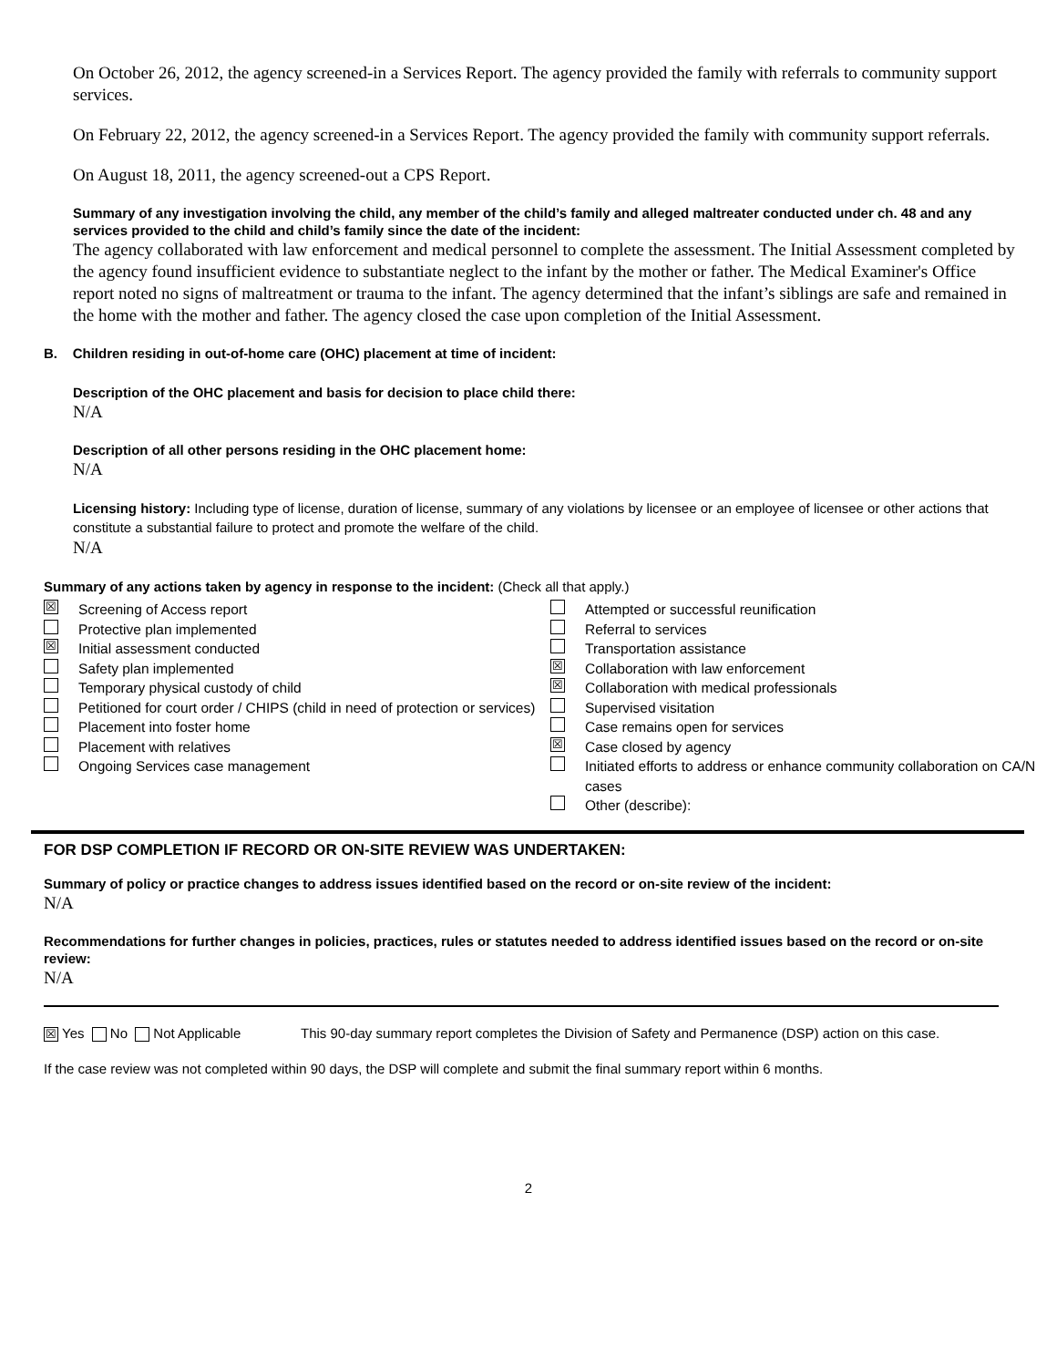On October 26, 2012, the agency screened-in a Services Report. The agency provided the family with referrals to community support services.
On February 22, 2012, the agency screened-in a Services Report. The agency provided the family with community support referrals.
On August 18, 2011, the agency screened-out a CPS Report.
Summary of any investigation involving the child, any member of the child’s family and alleged maltreater conducted under ch. 48 and any services provided to the child and child’s family since the date of the incident:
The agency collaborated with law enforcement and medical personnel to complete the assessment. The Initial Assessment completed by the agency found insufficient evidence to substantiate neglect to the infant by the mother or father. The Medical Examiner's Office report noted no signs of maltreatment or trauma to the infant. The agency determined that the infant’s siblings are safe and remained in the home with the mother and father. The agency closed the case upon completion of the Initial Assessment.
B. Children residing in out-of-home care (OHC) placement at time of incident:
Description of the OHC placement and basis for decision to place child there:
N/A
Description of all other persons residing in the OHC placement home:
N/A
Licensing history: Including type of license, duration of license, summary of any violations by licensee or an employee of licensee or other actions that constitute a substantial failure to protect and promote the welfare of the child.
N/A
Summary of any actions taken by agency in response to the incident: (Check all that apply.)
☒ Screening of Access report
Protective plan implemented
☒ Initial assessment conducted
Safety plan implemented
Temporary physical custody of child
Petitioned for court order / CHIPS (child in need of protection or services)
Placement into foster home
Placement with relatives
Ongoing Services case management
Attempted or successful reunification
Referral to services
Transportation assistance
☒ Collaboration with law enforcement
☒ Collaboration with medical professionals
Supervised visitation
Case remains open for services
☒ Case closed by agency
Initiated efforts to address or enhance community collaboration on CA/N cases
Other (describe):
FOR DSP COMPLETION IF RECORD OR ON-SITE REVIEW WAS UNDERTAKEN:
Summary of policy or practice changes to address issues identified based on the record or on-site review of the incident:
N/A
Recommendations for further changes in policies, practices, rules or statutes needed to address identified issues based on the record or on-site review:
N/A
☒ Yes No Not Applicable This 90-day summary report completes the Division of Safety and Permanence (DSP) action on this case.
If the case review was not completed within 90 days, the DSP will complete and submit the final summary report within 6 months.
2